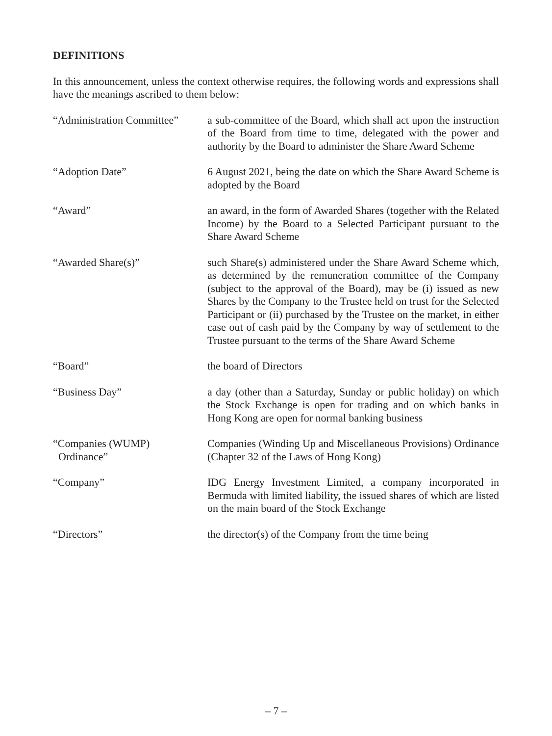DEFINITIONS
In this announcement, unless the context otherwise requires, the following words and expressions shall have the meanings ascribed to them below:
| “Administration Committee” | a sub-committee of the Board, which shall act upon the instruction of the Board from time to time, delegated with the power and authority by the Board to administer the Share Award Scheme |
| “Adoption Date” | 6 August 2021, being the date on which the Share Award Scheme is adopted by the Board |
| “Award” | an award, in the form of Awarded Shares (together with the Related Income) by the Board to a Selected Participant pursuant to the Share Award Scheme |
| “Awarded Share(s)” | such Share(s) administered under the Share Award Scheme which, as determined by the remuneration committee of the Company (subject to the approval of the Board), may be (i) issued as new Shares by the Company to the Trustee held on trust for the Selected Participant or (ii) purchased by the Trustee on the market, in either case out of cash paid by the Company by way of settlement to the Trustee pursuant to the terms of the Share Award Scheme |
| “Board” | the board of Directors |
| “Business Day” | a day (other than a Saturday, Sunday or public holiday) on which the Stock Exchange is open for trading and on which banks in Hong Kong are open for normal banking business |
| “Companies (WUMP) Ordinance” | Companies (Winding Up and Miscellaneous Provisions) Ordinance (Chapter 32 of the Laws of Hong Kong) |
| “Company” | IDG Energy Investment Limited, a company incorporated in Bermuda with limited liability, the issued shares of which are listed on the main board of the Stock Exchange |
| “Directors” | the director(s) of the Company from the time being |
– 7 –